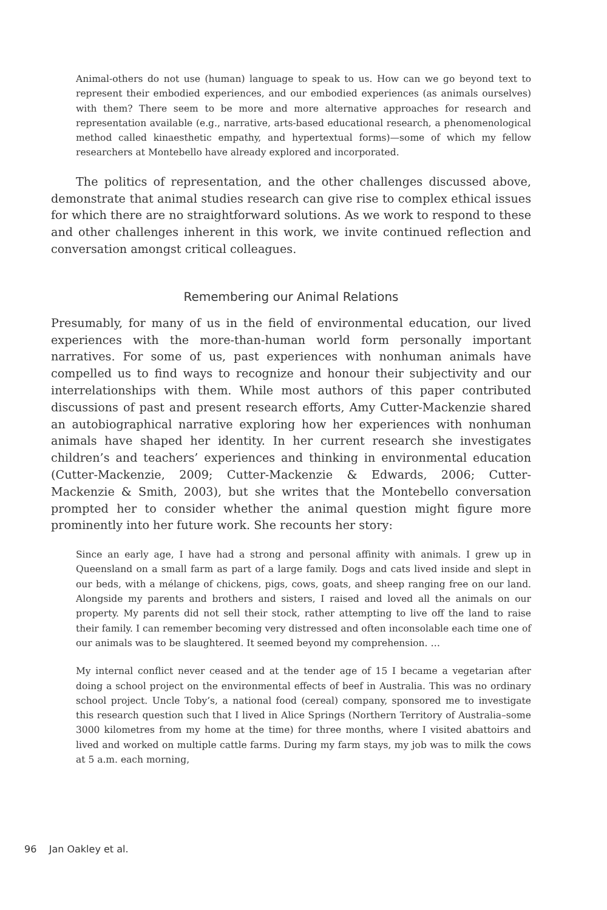Animal-others do not use (human) language to speak to us. How can we go beyond text to represent their embodied experiences, and our embodied experiences (as animals ourselves) with them? There seem to be more and more alternative approaches for research and representation available (e.g., narrative, arts-based educational research, a phenomenological method called kinaesthetic empathy, and hypertextual forms)—some of which my fellow researchers at Montebello have already explored and incorporated.
The politics of representation, and the other challenges discussed above, demonstrate that animal studies research can give rise to complex ethical issues for which there are no straightforward solutions. As we work to respond to these and other challenges inherent in this work, we invite continued reflection and conversation amongst critical colleagues.
Remembering our Animal Relations
Presumably, for many of us in the field of environmental education, our lived experiences with the more-than-human world form personally important narratives. For some of us, past experiences with nonhuman animals have compelled us to find ways to recognize and honour their subjectivity and our interrelationships with them. While most authors of this paper contributed discussions of past and present research efforts, Amy Cutter-Mackenzie shared an autobiographical narrative exploring how her experiences with nonhuman animals have shaped her identity. In her current research she investigates children’s and teachers’ experiences and thinking in environmental education (Cutter-Mackenzie, 2009; Cutter-Mackenzie & Edwards, 2006; Cutter-Mackenzie & Smith, 2003), but she writes that the Montebello conversation prompted her to consider whether the animal question might figure more prominently into her future work. She recounts her story:
Since an early age, I have had a strong and personal affinity with animals. I grew up in Queensland on a small farm as part of a large family. Dogs and cats lived inside and slept in our beds, with a mélange of chickens, pigs, cows, goats, and sheep ranging free on our land. Alongside my parents and brothers and sisters, I raised and loved all the animals on our property. My parents did not sell their stock, rather attempting to live off the land to raise their family. I can remember becoming very distressed and often inconsolable each time one of our animals was to be slaughtered. It seemed beyond my comprehension. …
My internal conflict never ceased and at the tender age of 15 I became a vegetarian after doing a school project on the environmental effects of beef in Australia. This was no ordinary school project. Uncle Toby’s, a national food (cereal) company, sponsored me to investigate this research question such that I lived in Alice Springs (Northern Territory of Australia–some 3000 kilometres from my home at the time) for three months, where I visited abattoirs and lived and worked on multiple cattle farms. During my farm stays, my job was to milk the cows at 5 a.m. each morning,
96 Jan Oakley et al.